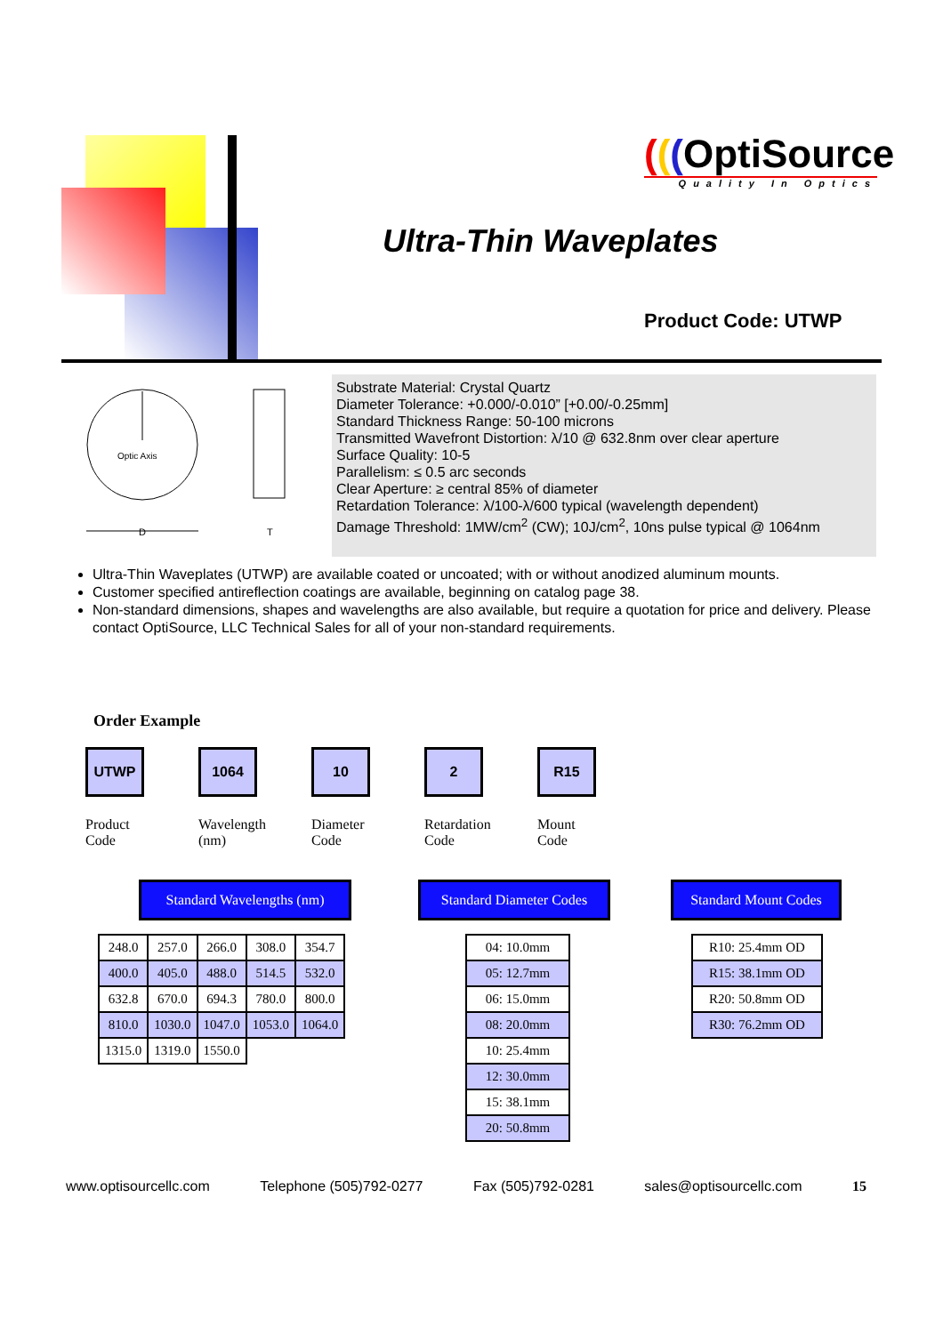(((OptiSource
Quality In Optics
Ultra-Thin Waveplates
Product Code: UTWP
Optic Axis
D
T
Substrate Material: Crystal Quartz
Diameter Tolerance: +0.000/-0.010” [+0.00/-0.25mm]
Standard Thickness Range: 50-100 microns
Transmitted Wavefront Distortion: λ/10 @ 632.8nm over clear aperture
Surface Quality: 10-5
Parallelism: ≤ 0.5 arc seconds
Clear Aperture: ≥ central 85% of diameter
Retardation Tolerance: λ/100-λ/600 typical (wavelength dependent)
Damage Threshold: 1MW/cm<sup>2</sup> (CW); 10J/cm<sup>2</sup>, 10ns pulse typical @ 1064nm
Ultra-Thin Waveplates (UTWP) are available coated or uncoated; with or without anodized aluminum mounts.
Customer specified antireflection coatings are available, beginning on catalog page 38.
Non-standard dimensions, shapes and wavelengths are also available, but require a quotation for price and delivery. Please contact OptiSource, LLC Technical Sales for all of your non-standard requirements.
Order Example
UTWP
Product
Code
1064
Wavelength
(nm)
10
Diameter
Code
2
Retardation
Code
R15
Mount
Code
Standard Wavelengths (nm)
Standard Diameter Codes
Standard Mount Codes
| 248.0 | 257.0 | 266.0 | 308.0 | 354.7 |
| 400.0 | 405.0 | 488.0 | 514.5 | 532.0 |
| 632.8 | 670.0 | 694.3 | 780.0 | 800.0 |
| 810.0 | 1030.0 | 1047.0 | 1053.0 | 1064.0 |
| 1315.0 | 1319.0 | 1550.0 | | |
| 04: 10.0mm |
| 05: 12.7mm |
| 06: 15.0mm |
| 08: 20.0mm |
| 10: 25.4mm |
| 12: 30.0mm |
| 15: 38.1mm |
| 20: 50.8mm |
| R10: 25.4mm OD |
| R15: 38.1mm OD |
| R20: 50.8mm OD |
| R30: 76.2mm OD |
www.optisourcellc.com Telephone (505)792-0277 Fax (505)792-0281 sales@optisourcellc.com 15